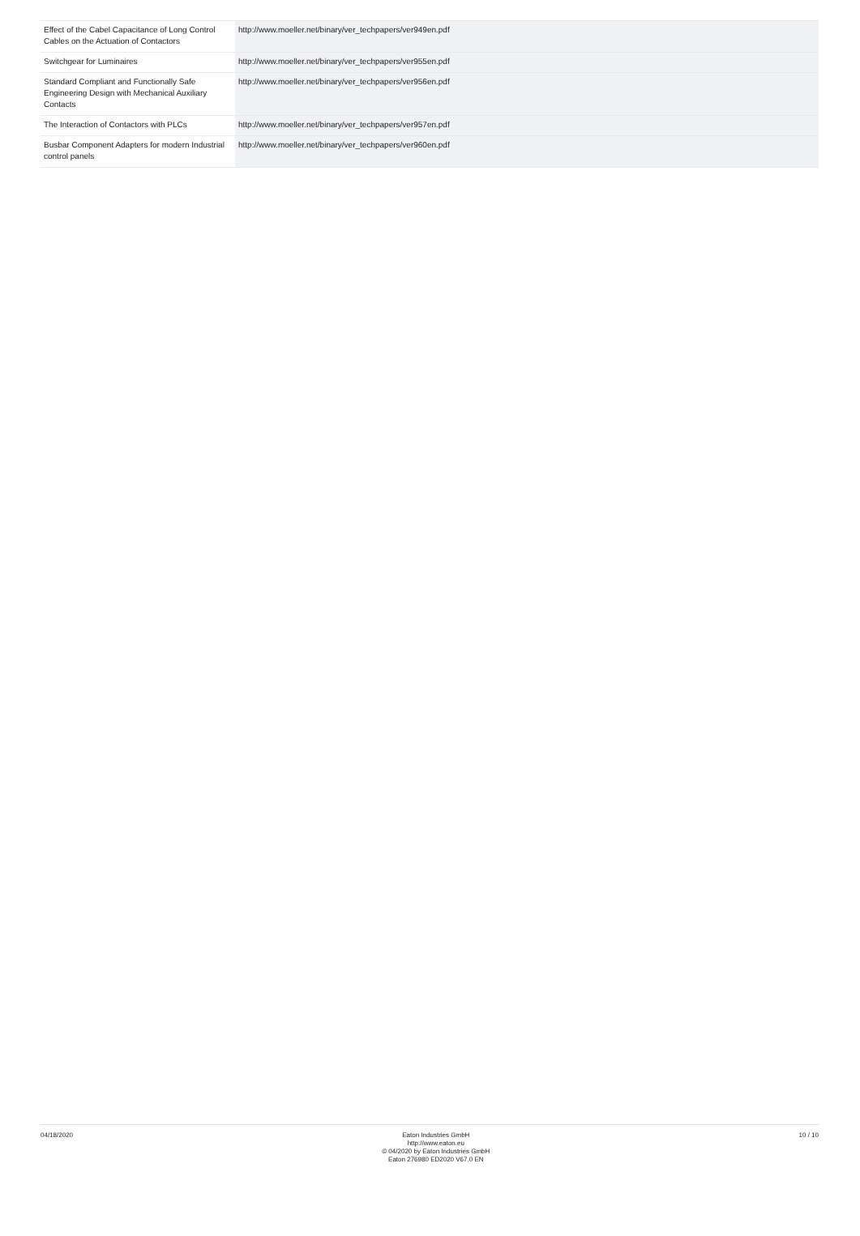| Effect of the Cabel Capacitance of Long Control Cables on the Actuation of Contactors | http://www.moeller.net/binary/ver_techpapers/ver949en.pdf |
| Switchgear for Luminaires | http://www.moeller.net/binary/ver_techpapers/ver955en.pdf |
| Standard Compliant and Functionally Safe Engineering Design with Mechanical Auxiliary Contacts | http://www.moeller.net/binary/ver_techpapers/ver956en.pdf |
| The Interaction of Contactors with PLCs | http://www.moeller.net/binary/ver_techpapers/ver957en.pdf |
| Busbar Component Adapters for modern Industrial control panels | http://www.moeller.net/binary/ver_techpapers/ver960en.pdf |
04/18/2020
Eaton Industries GmbH
http://www.eaton.eu
© 04/2020 by Eaton Industries GmbH
Eaton 276980 ED2020 V67.0 EN
10 / 10